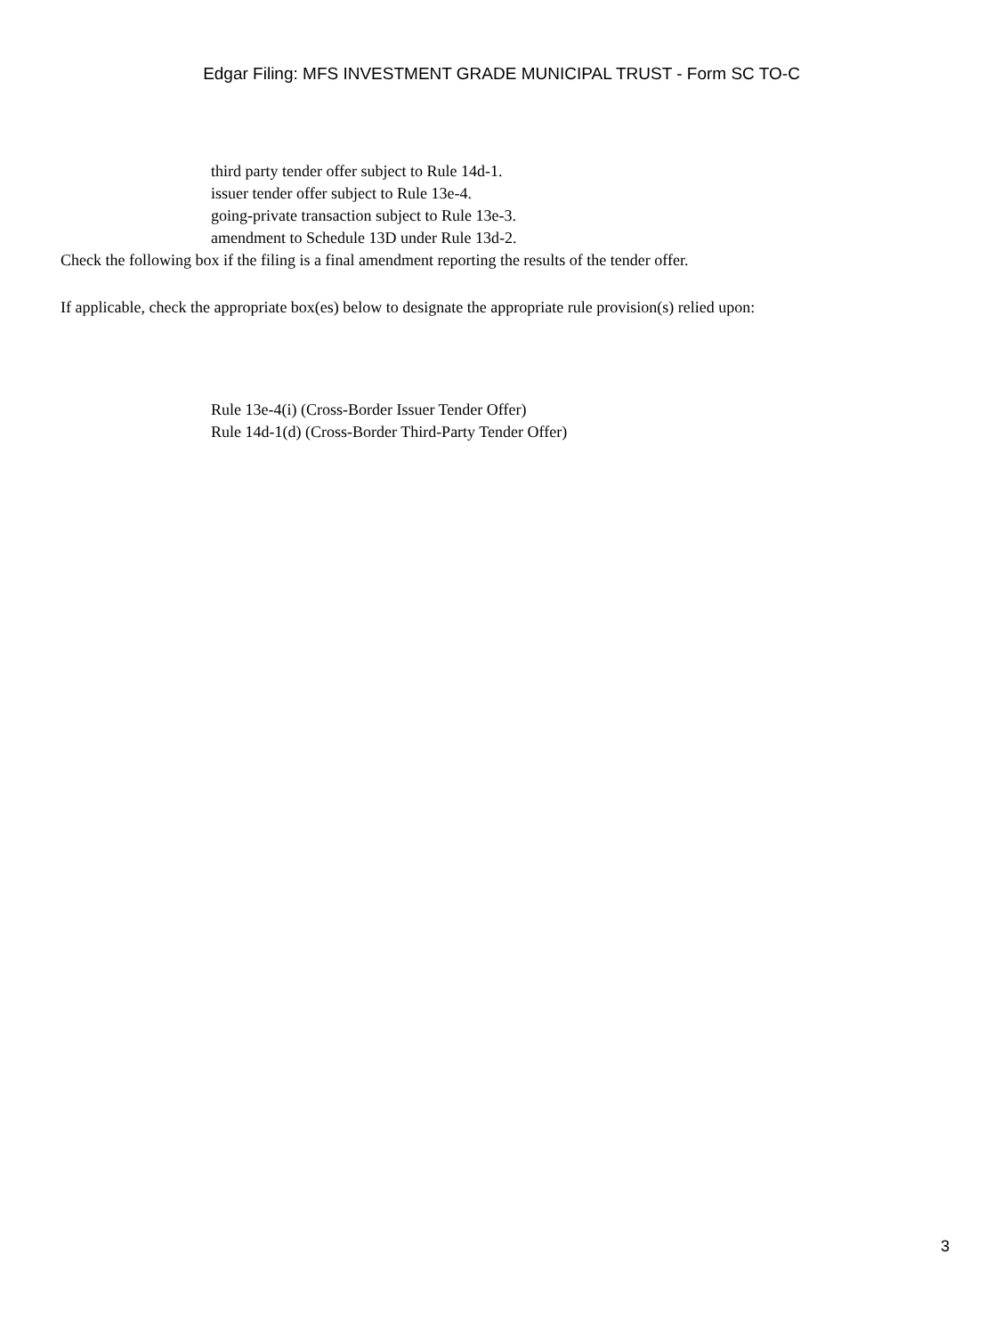Edgar Filing: MFS INVESTMENT GRADE MUNICIPAL TRUST - Form SC TO-C
third party tender offer subject to Rule 14d-1.
issuer tender offer subject to Rule 13e-4.
going-private transaction subject to Rule 13e-3.
amendment to Schedule 13D under Rule 13d-2.
Check the following box if the filing is a final amendment reporting the results of the tender offer.
If applicable, check the appropriate box(es) below to designate the appropriate rule provision(s) relied upon:
Rule 13e-4(i) (Cross-Border Issuer Tender Offer)
Rule 14d-1(d) (Cross-Border Third-Party Tender Offer)
3